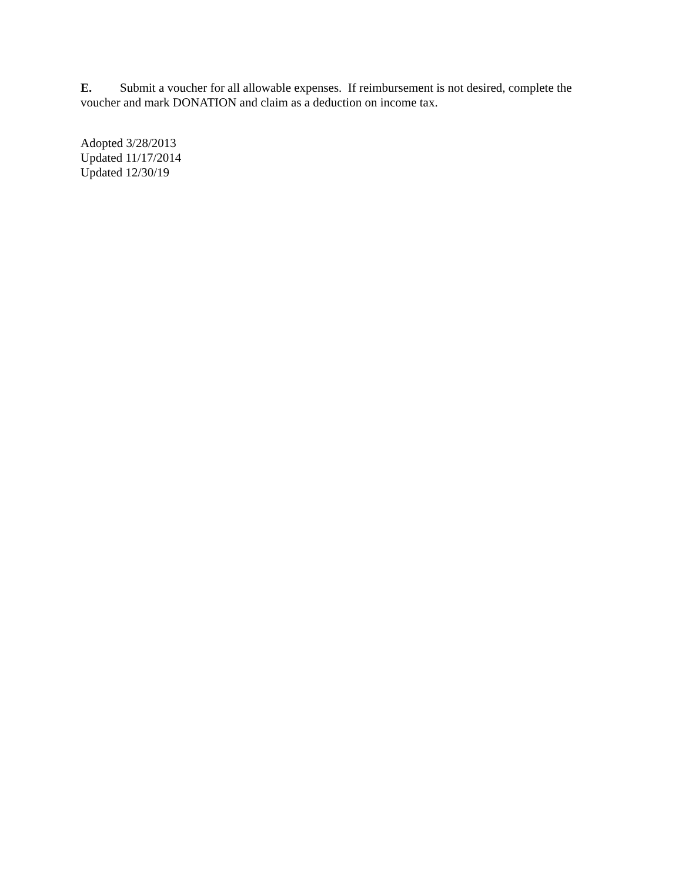E. Submit a voucher for all allowable expenses. If reimbursement is not desired, complete the voucher and mark DONATION and claim as a deduction on income tax.
Adopted 3/28/2013
Updated 11/17/2014
Updated 12/30/19